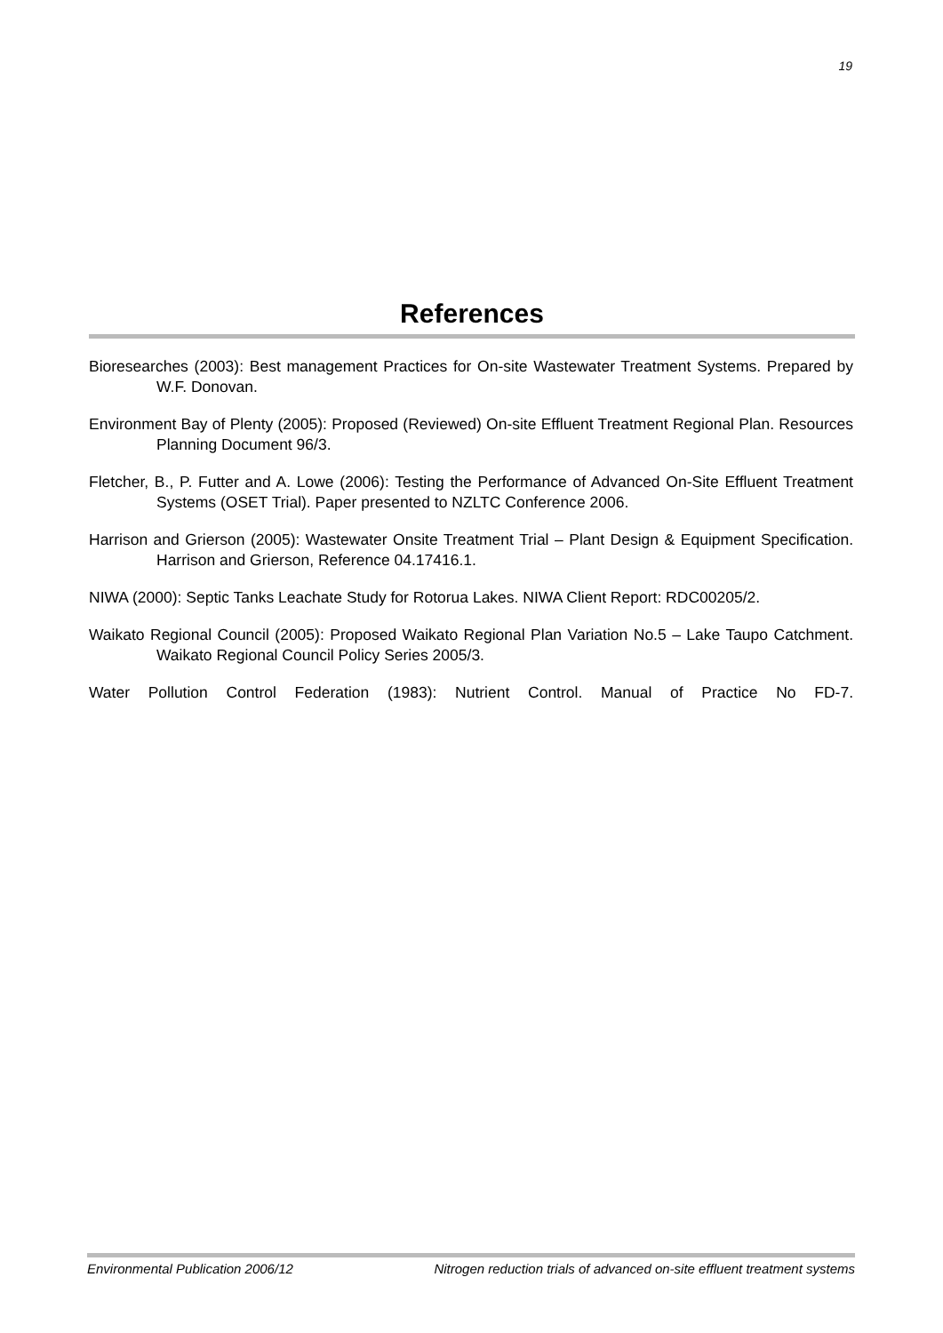19
References
Bioresearches (2003): Best management Practices for On-site Wastewater Treatment Systems. Prepared by W.F. Donovan.
Environment Bay of Plenty (2005): Proposed (Reviewed) On-site Effluent Treatment Regional Plan. Resources Planning Document 96/3.
Fletcher, B., P. Futter and A. Lowe (2006): Testing the Performance of Advanced On-Site Effluent Treatment Systems (OSET Trial). Paper presented to NZLTC Conference 2006.
Harrison and Grierson (2005): Wastewater Onsite Treatment Trial – Plant Design & Equipment Specification. Harrison and Grierson, Reference 04.17416.1.
NIWA (2000): Septic Tanks Leachate Study for Rotorua Lakes. NIWA Client Report: RDC00205/2.
Waikato Regional Council (2005): Proposed Waikato Regional Plan Variation No.5 – Lake Taupo Catchment. Waikato Regional Council Policy Series 2005/3.
Water Pollution Control Federation (1983): Nutrient Control. Manual of Practice No FD-7.
Environmental Publication 2006/12 Nitrogen reduction trials of advanced on-site effluent treatment systems